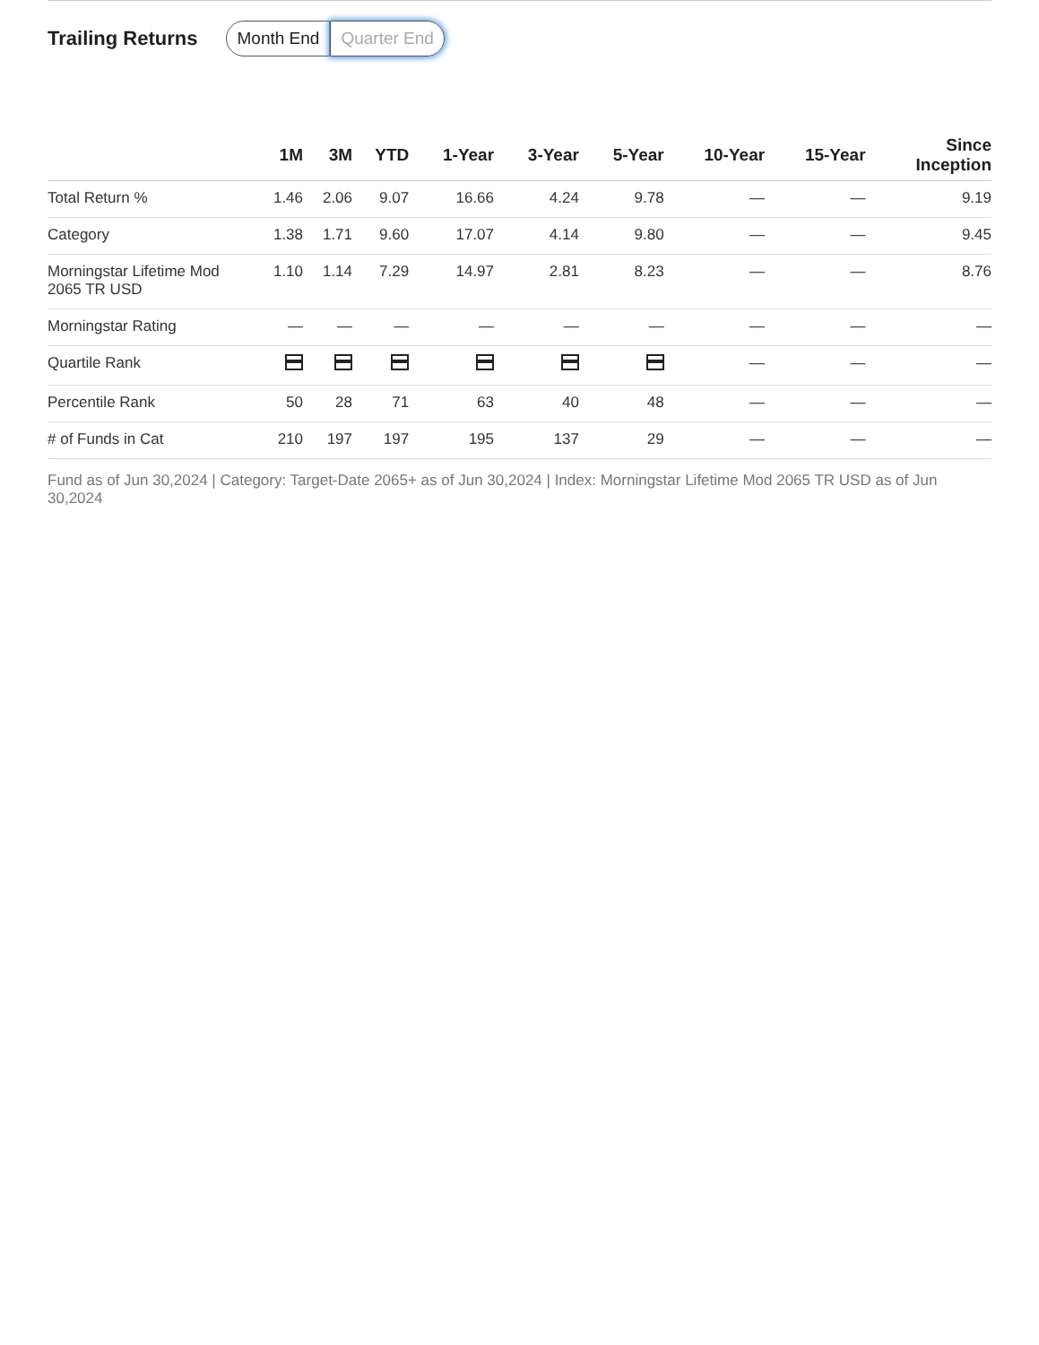Trailing Returns
Month End Quarter End
| | 1M | 3M | YTD | 1-Year | 3-Year | 5-Year | 10-Year | 15-Year | Since Inception |
| --- | --- | --- | --- | --- | --- | --- | --- | --- | --- |
| Total Return % | 1.46 | 2.06 | 9.07 | 16.66 | 4.24 | 9.78 | — | — | 9.19 |
| Category | 1.38 | 1.71 | 9.60 | 17.07 | 4.14 | 9.80 | — | — | 9.45 |
| Morningstar Lifetime Mod 2065 TR USD | 1.10 | 1.14 | 7.29 | 14.97 | 2.81 | 8.23 | — | — | 8.76 |
| Morningstar Rating | — | — | — | — | — | — | — | — | — |
| Quartile Rank | | | | | | | — | — | — |
| Percentile Rank | 50 | 28 | 71 | 63 | 40 | 48 | — | — | — |
| # of Funds in Cat | 210 | 197 | 197 | 195 | 137 | 29 | — | — | — |
Fund as of Jun 30,2024 | Category: Target-Date 2065+ as of Jun 30,2024 | Index: Morningstar Lifetime Mod 2065 TR USD as of Jun 30,2024